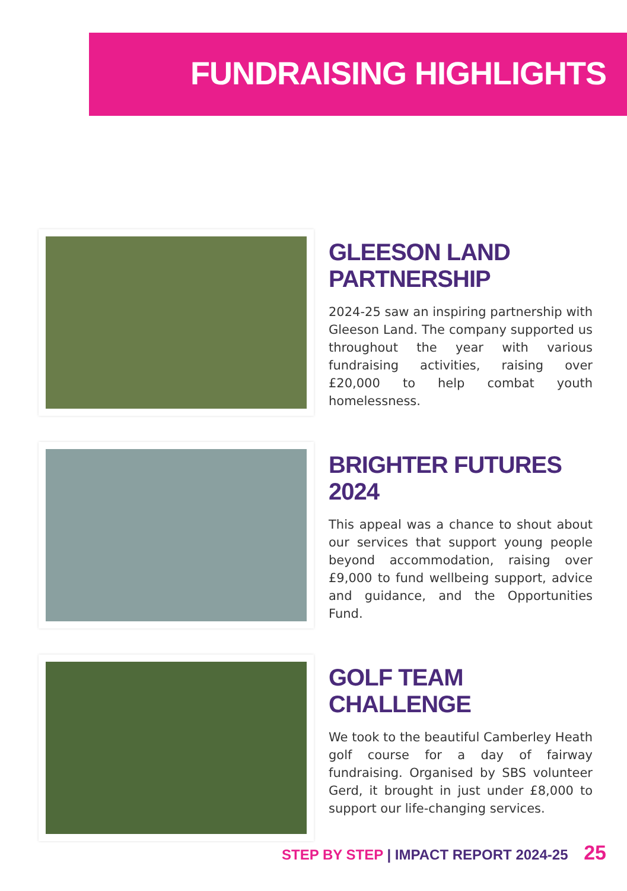FUNDRAISING HIGHLIGHTS
GLEESON LAND PARTNERSHIP
2024-25 saw an inspiring partnership with Gleeson Land. The company supported us throughout the year with various fundraising activities, raising over £20,000 to help combat youth homelessness.
BRIGHTER FUTURES 2024
This appeal was a chance to shout about our services that support young people beyond accommodation, raising over £9,000 to fund wellbeing support, advice and guidance, and the Opportunities Fund.
GOLF TEAM CHALLENGE
We took to the beautiful Camberley Heath golf course for a day of fairway fundraising. Organised by SBS volunteer Gerd, it brought in just under £8,000 to support our life-changing services.
STEP BY STEP | IMPACT REPORT 2024-25 25